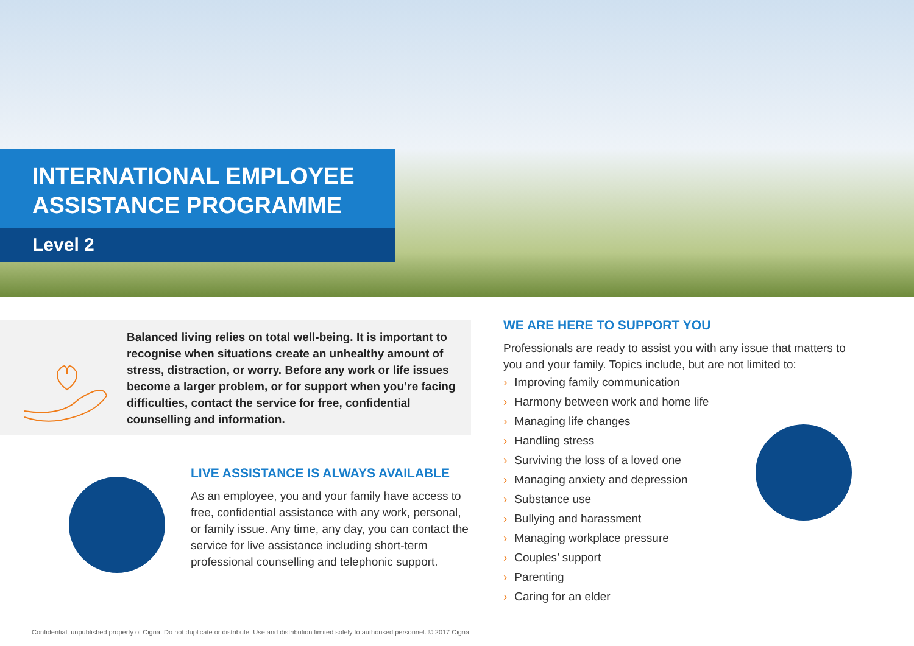INTERNATIONAL EMPLOYEE
ASSISTANCE PROGRAMME
Level 2
Balanced living relies on total well-being. It is important to recognise when situations create an unhealthy amount of stress, distraction, or worry. Before any work or life issues become a larger problem, or for support when you’re facing difficulties, contact the service for free, confidential counselling and information.
LIVE ASSISTANCE IS ALWAYS AVAILABLE
As an employee, you and your family have access to free, confidential assistance with any work, personal, or family issue. Any time, any day, you can contact the service for live assistance including short-term professional counselling and telephonic support.
WE ARE HERE TO SUPPORT YOU
Professionals are ready to assist you with any issue that matters to you and your family. Topics include, but are not limited to:
› Improving family communication
› Harmony between work and home life
› Managing life changes
› Handling stress
› Surviving the loss of a loved one
› Managing anxiety and depression
› Substance use
› Bullying and harassment
› Managing workplace pressure
› Couples’ support
› Parenting
› Caring for an elder
Confidential, unpublished property of Cigna. Do not duplicate or distribute. Use and distribution limited solely to authorised personnel. © 2017 Cigna